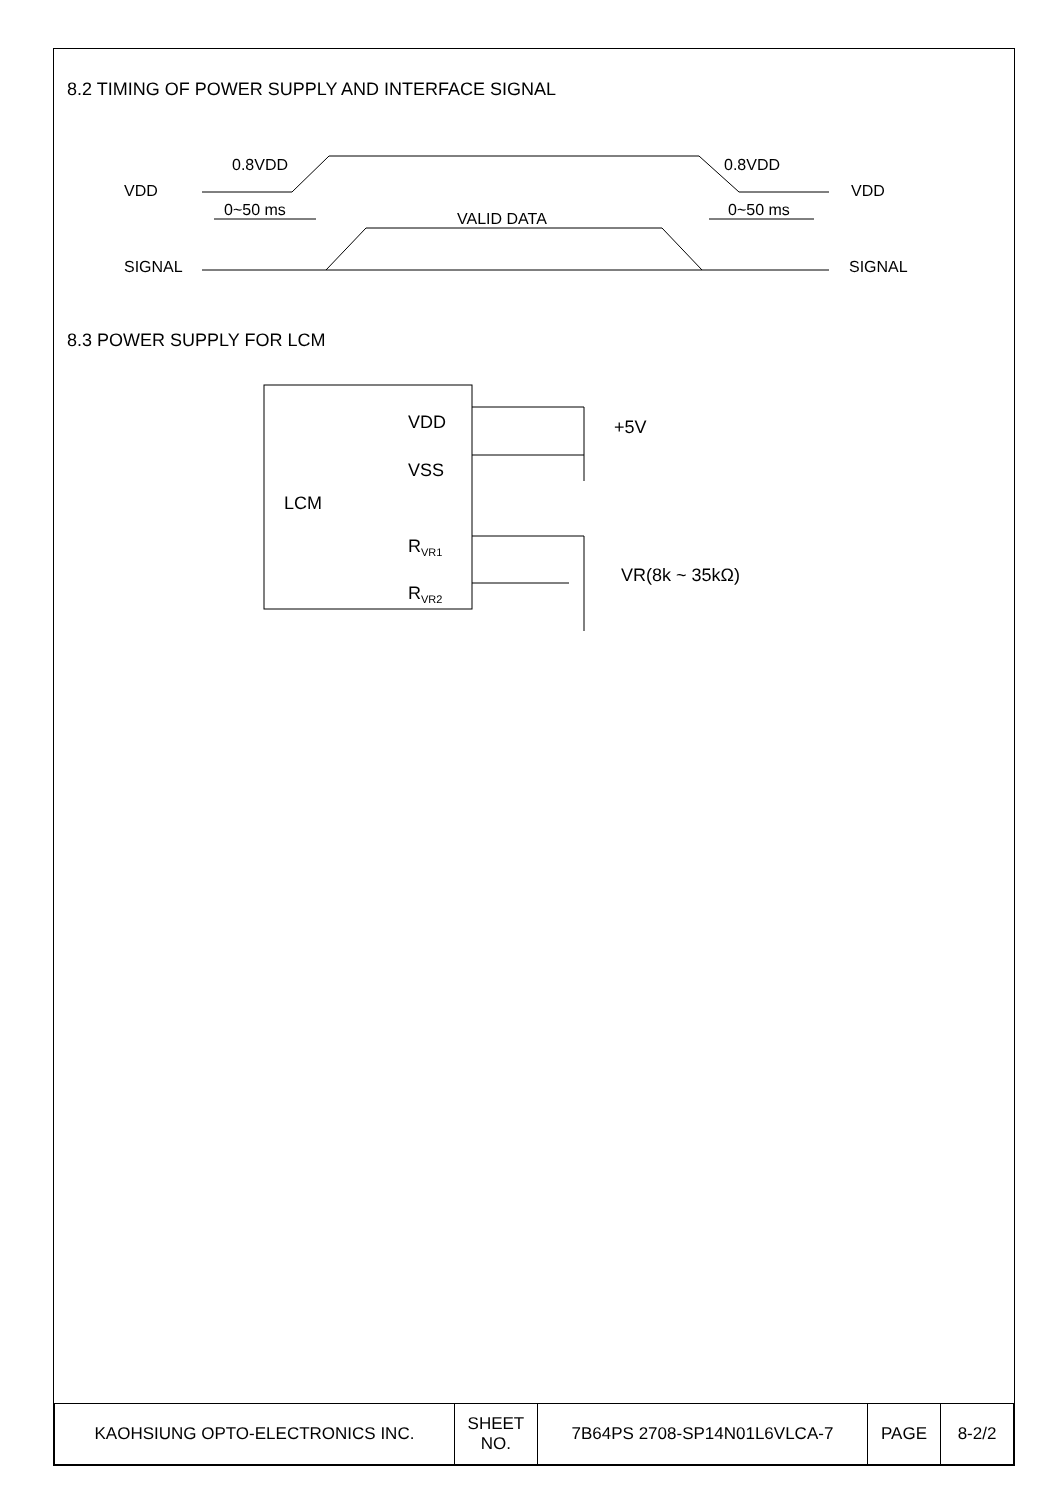8.2 TIMING OF POWER SUPPLY AND INTERFACE SIGNAL
VDD
0.8VDD
0.8VDD
VDD
0~50 ms
0~50 ms
VALID DATA
SIGNAL
SIGNAL
8.3 POWER SUPPLY FOR LCM
LCM
VDD
VSS
RVR1
RVR2
+5V
VR(8k ~ 35kΩ)
| KAOHSIUNG OPTO-ELECTRONICS INC. | SHEET NO. | 7B64PS 2708-SP14N01L6VLCA-7 | PAGE | 8-2/2 |